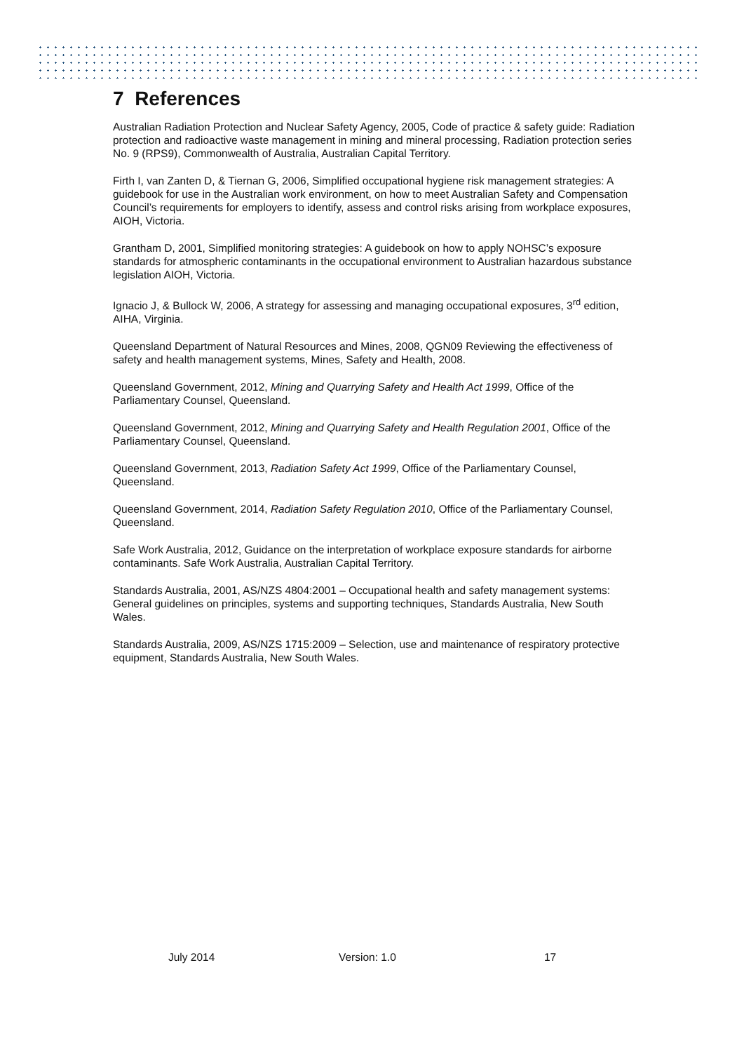7 References
Australian Radiation Protection and Nuclear Safety Agency, 2005, Code of practice & safety guide: Radiation protection and radioactive waste management in mining and mineral processing, Radiation protection series No. 9 (RPS9), Commonwealth of Australia, Australian Capital Territory.
Firth I, van Zanten D, & Tiernan G, 2006, Simplified occupational hygiene risk management strategies: A guidebook for use in the Australian work environment, on how to meet Australian Safety and Compensation Council’s requirements for employers to identify, assess and control risks arising from workplace exposures, AIOH, Victoria.
Grantham D, 2001, Simplified monitoring strategies: A guidebook on how to apply NOHSC’s exposure standards for atmospheric contaminants in the occupational environment to Australian hazardous substance legislation AIOH, Victoria.
Ignacio J, & Bullock W, 2006, A strategy for assessing and managing occupational exposures, 3<sup>rd</sup> edition, AIHA, Virginia.
Queensland Department of Natural Resources and Mines, 2008, QGN09 Reviewing the effectiveness of safety and health management systems, Mines, Safety and Health, 2008.
Queensland Government, 2012, Mining and Quarrying Safety and Health Act 1999, Office of the Parliamentary Counsel, Queensland.
Queensland Government, 2012, Mining and Quarrying Safety and Health Regulation 2001, Office of the Parliamentary Counsel, Queensland.
Queensland Government, 2013, Radiation Safety Act 1999, Office of the Parliamentary Counsel, Queensland.
Queensland Government, 2014, Radiation Safety Regulation 2010, Office of the Parliamentary Counsel, Queensland.
Safe Work Australia, 2012, Guidance on the interpretation of workplace exposure standards for airborne contaminants. Safe Work Australia, Australian Capital Territory.
Standards Australia, 2001, AS/NZS 4804:2001 – Occupational health and safety management systems: General guidelines on principles, systems and supporting techniques, Standards Australia, New South Wales.
Standards Australia, 2009, AS/NZS 1715:2009 – Selection, use and maintenance of respiratory protective equipment, Standards Australia, New South Wales.
July 2014 Version: 1.0 17